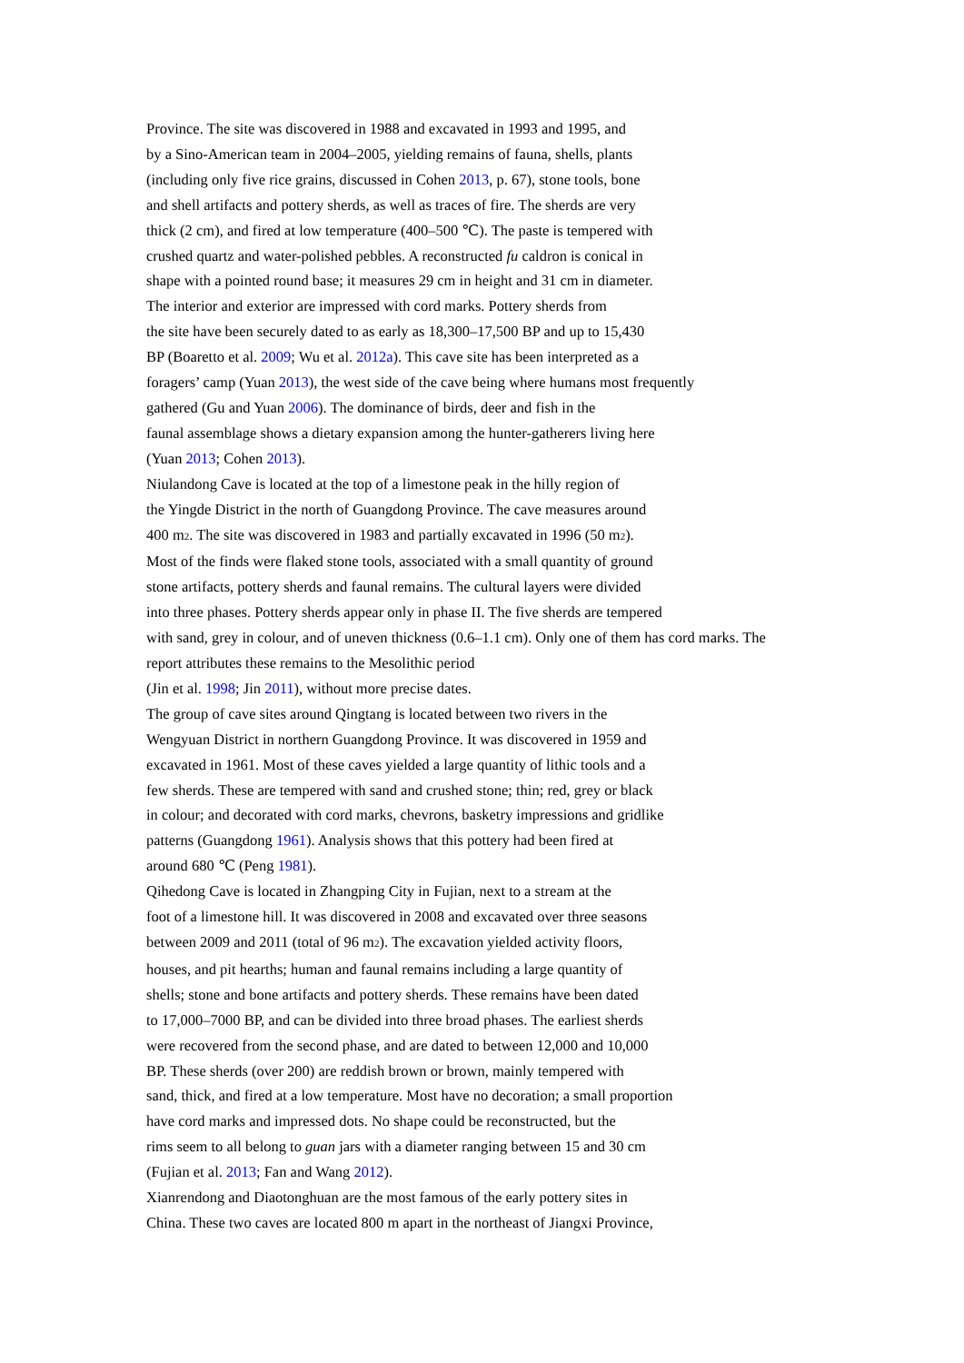Province. The site was discovered in 1988 and excavated in 1993 and 1995, and
by a Sino-American team in 2004–2005, yielding remains of fauna, shells, plants
(including only five rice grains, discussed in Cohen 2013, p. 67), stone tools, bone
and shell artifacts and pottery sherds, as well as traces of fire. The sherds are very
thick (2 cm), and fired at low temperature (400–500 ℃). The paste is tempered with
crushed quartz and water-polished pebbles. A reconstructed fu caldron is conical in
shape with a pointed round base; it measures 29 cm in height and 31 cm in diameter.
The interior and exterior are impressed with cord marks. Pottery sherds from
the site have been securely dated to as early as 18,300–17,500 BP and up to 15,430
BP (Boaretto et al. 2009; Wu et al. 2012a). This cave site has been interpreted as a
foragers’ camp (Yuan 2013), the west side of the cave being where humans most frequently
gathered (Gu and Yuan 2006). The dominance of birds, deer and fish in the
faunal assemblage shows a dietary expansion among the hunter-gatherers living here
(Yuan 2013; Cohen 2013).
Niulandong Cave is located at the top of a limestone peak in the hilly region of
the Yingde District in the north of Guangdong Province. The cave measures around
400 m<sub>2</sub>. The site was discovered in 1983 and partially excavated in 1996 (50 m<sub>2</sub>).
Most of the finds were flaked stone tools, associated with a small quantity of ground
stone artifacts, pottery sherds and faunal remains. The cultural layers were divided
into three phases. Pottery sherds appear only in phase II. The five sherds are tempered
with sand, grey in colour, and of uneven thickness (0.6–1.1 cm). Only one of them has cord marks. The
report attributes these remains to the Mesolithic period
(Jin et al. 1998; Jin 2011), without more precise dates.
The group of cave sites around Qingtang is located between two rivers in the
Wengyuan District in northern Guangdong Province. It was discovered in 1959 and
excavated in 1961. Most of these caves yielded a large quantity of lithic tools and a
few sherds. These are tempered with sand and crushed stone; thin; red, grey or black
in colour; and decorated with cord marks, chevrons, basketry impressions and gridlike
patterns (Guangdong 1961). Analysis shows that this pottery had been fired at
around 680 ℃ (Peng 1981).
Qihedong Cave is located in Zhangping City in Fujian, next to a stream at the
foot of a limestone hill. It was discovered in 2008 and excavated over three seasons
between 2009 and 2011 (total of 96 m<sub>2</sub>). The excavation yielded activity floors,
houses, and pit hearths; human and faunal remains including a large quantity of
shells; stone and bone artifacts and pottery sherds. These remains have been dated
to 17,000–7000 BP, and can be divided into three broad phases. The earliest sherds
were recovered from the second phase, and are dated to between 12,000 and 10,000
BP. These sherds (over 200) are reddish brown or brown, mainly tempered with
sand, thick, and fired at a low temperature. Most have no decoration; a small proportion
have cord marks and impressed dots. No shape could be reconstructed, but the
rims seem to all belong to guan jars with a diameter ranging between 15 and 30 cm
(Fujian et al. 2013; Fan and Wang 2012).
Xianrendong and Diaotonghuan are the most famous of the early pottery sites in
China. These two caves are located 800 m apart in the northeast of Jiangxi Province,